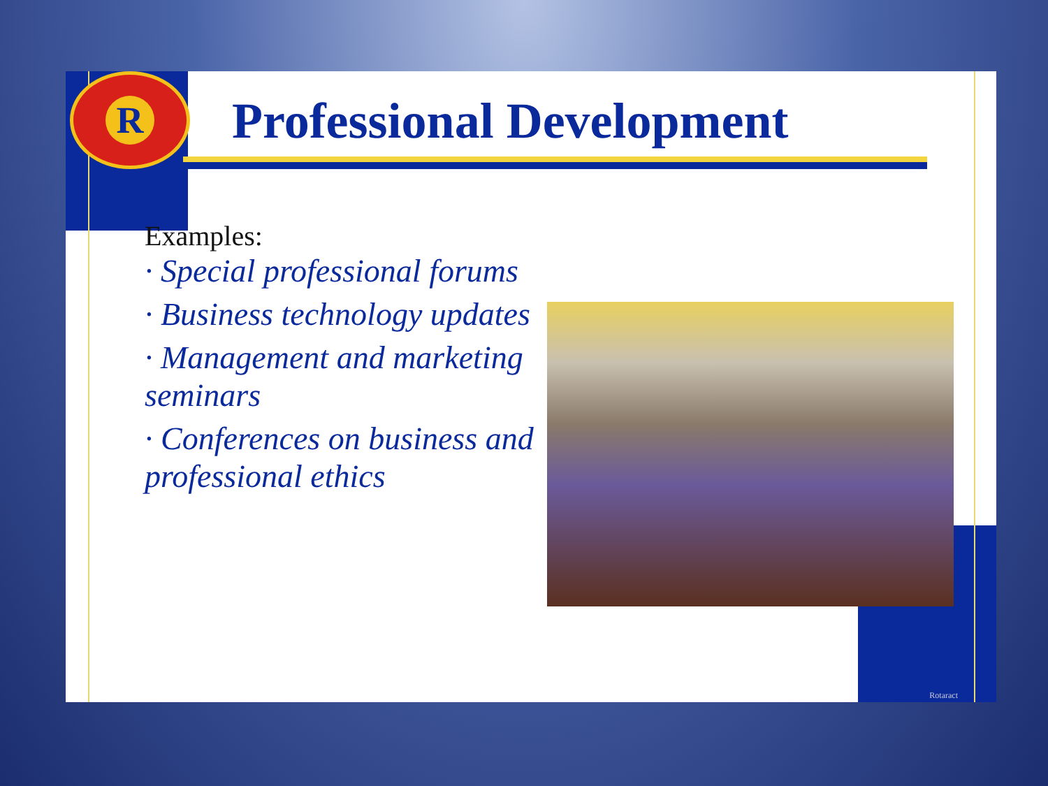R
Professional Development
Examples:
· Special professional forums
· Business technology updates
· Management and marketing seminars
· Conferences on business and professional ethics
Rotaract